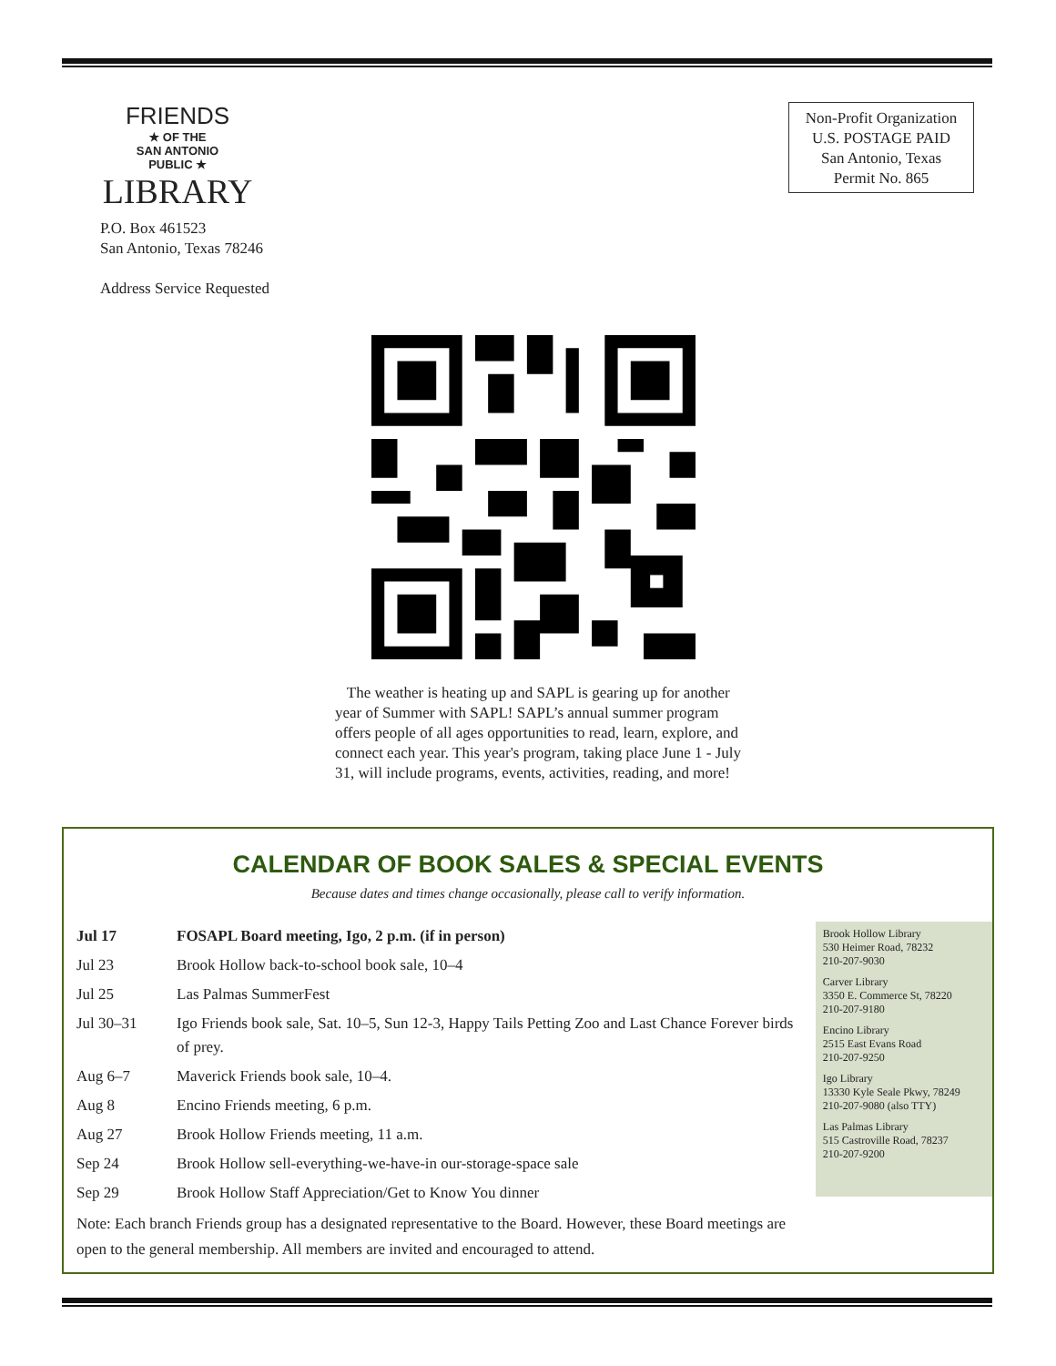FRIENDS
★ OF THE
SAN ANTONIO
PUBLIC ★
LIBRARY
P.O. Box 461523
San Antonio, Texas 78246
Address Service Requested
Non-Profit Organization
U.S. POSTAGE PAID
San Antonio, Texas
Permit No. 865
The weather is heating up and SAPL is gearing up for another year of Summer with SAPL! SAPL’s annual summer program offers people of all ages opportunities to read, learn, explore, and connect each year. This year's program, taking place June 1 - July 31, will include programs, events, activities, reading, and more!
CALENDAR OF BOOK SALES & SPECIAL EVENTS
Because dates and times change occasionally, please call to verify information.
| Jul 17 | FOSAPL Board meeting, Igo, 2 p.m. (if in person) |
| Jul 23 | Brook Hollow back-to-school book sale, 10–4 |
| Jul 25 | Las Palmas SummerFest |
| Jul 30–31 | Igo Friends book sale, Sat. 10–5, Sun 12-3, Happy Tails Petting Zoo and Last Chance Forever birds of prey. |
| Aug 6–7 | Maverick Friends book sale, 10–4. |
| Aug 8 | Encino Friends meeting, 6 p.m. |
| Aug 27 | Brook Hollow Friends meeting, 11 a.m. |
| Sep 24 | Brook Hollow sell-everything-we-have-in our-storage-space sale |
| Sep 29 | Brook Hollow Staff Appreciation/Get to Know You dinner |
Brook Hollow Library
530 Heimer Road, 78232
210-207-9030
Carver Library
3350 E. Commerce St, 78220
210-207-9180
Encino Library
2515 East Evans Road
210-207-9250
Igo Library
13330 Kyle Seale Pkwy, 78249
210-207-9080 (also TTY)
Las Palmas Library
515 Castroville Road, 78237
210-207-9200
Note: Each branch Friends group has a designated representative to the Board. However, these Board meetings are open to the general membership. All members are invited and encouraged to attend.